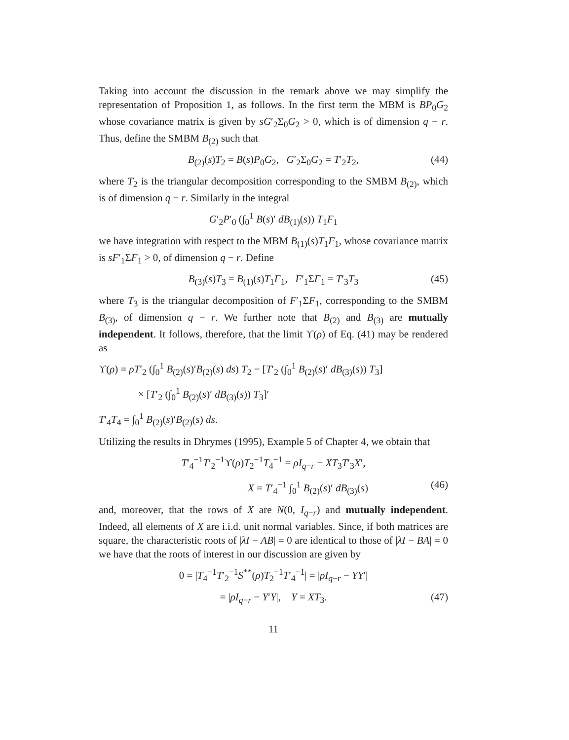Taking into account the discussion in the remark above we may simplify the representation of Proposition 1, as follows. In the first term the MBM is BP<sub>0</sub>G<sub>2</sub> whose covariance matrix is given by sG′<sub>2</sub>Σ<sub>0</sub>G<sub>2</sub> > 0, which is of dimension q − r. Thus, define the SMBM B<sub>(2)</sub> such that
B<sub>(2)</sub>(s)T<sub>2</sub> = B(s)P<sub>0</sub>G<sub>2</sub>, G′<sub>2</sub>Σ<sub>0</sub>G<sub>2</sub> = T′<sub>2</sub>T<sub>2</sub>, (44)
where T<sub>2</sub> is the triangular decomposition corresponding to the SMBM B<sub>(2)</sub>, which is of dimension q − r. Similarly in the integral
G′<sub>2</sub>P′<sub>0</sub> (∫<sub>0</sub><sup>1</sup> B(s)′ dB<sub>(1)</sub>(s)) T<sub>1</sub>F<sub>1</sub>
we have integration with respect to the MBM B<sub>(1)</sub>(s)T<sub>1</sub>F<sub>1</sub>, whose covariance matrix is sF′<sub>1</sub>ΣF<sub>1</sub> > 0, of dimension q − r. Define
B<sub>(3)</sub>(s)T<sub>3</sub> = B<sub>(1)</sub>(s)T<sub>1</sub>F<sub>1</sub>, F′<sub>1</sub>ΣF<sub>1</sub> = T′<sub>3</sub>T<sub>3</sub> (45)
where T<sub>3</sub> is the triangular decomposition of F′<sub>1</sub>ΣF<sub>1</sub>, corresponding to the SMBM B<sub>(3)</sub>, of dimension q − r. We further note that B<sub>(2)</sub> and B<sub>(3)</sub> are mutually independent. It follows, therefore, that the limit ϒ(ρ) of Eq. (41) may be rendered as
ϒ(ρ) = ρT′<sub>2</sub> (∫<sub>0</sub><sup>1</sup> B<sub>(2)</sub>(s)′B<sub>(2)</sub>(s) ds) T<sub>2</sub> − [T′<sub>2</sub> (∫<sub>0</sub><sup>1</sup> B<sub>(2)</sub>(s)′ dB<sub>(3)</sub>(s)) T<sub>3</sub>]
× [T′<sub>2</sub> (∫<sub>0</sub><sup>1</sup> B<sub>(2)</sub>(s)′ dB<sub>(3)</sub>(s)) T<sub>3</sub>]′
T′<sub>4</sub>T<sub>4</sub> = ∫<sub>0</sub><sup>1</sup> B<sub>(2)</sub>(s)′B<sub>(2)</sub>(s) ds.
Utilizing the results in Dhrymes (1995), Example 5 of Chapter 4, we obtain that
T′<sub>4</sub><sup>−1</sup>T′<sub>2</sub><sup>−1</sup>ϒ(ρ)T<sub>2</sub><sup>−1</sup>T<sub>4</sub><sup>−1</sup> = ρI<sub>q−r</sub> − XT<sub>3</sub>T′<sub>3</sub>X′,
X = T′<sub>4</sub><sup>−1</sup> ∫<sub>0</sub><sup>1</sup> B<sub>(2)</sub>(s)′ dB<sub>(3)</sub>(s) (46)
and, moreover, that the rows of X are N(0, I<sub>q−r</sub>) and mutually independent. Indeed, all elements of X are i.i.d. unit normal variables. Since, if both matrices are square, the characteristic roots of |λI − AB| = 0 are identical to those of |λI − BA| = 0 we have that the roots of interest in our discussion are given by
0 = |T<sub>4</sub><sup>−1</sup>T′<sub>2</sub><sup>−1</sup>S<sup>**</sup>(ρ)T<sub>2</sub><sup>−1</sup>T′<sub>4</sub><sup>−1</sup>| = |ρI<sub>q−r</sub> − YY′|
= |ρI<sub>q−r</sub> − Y′Y|, Y = XT<sub>3</sub>. (47)
11